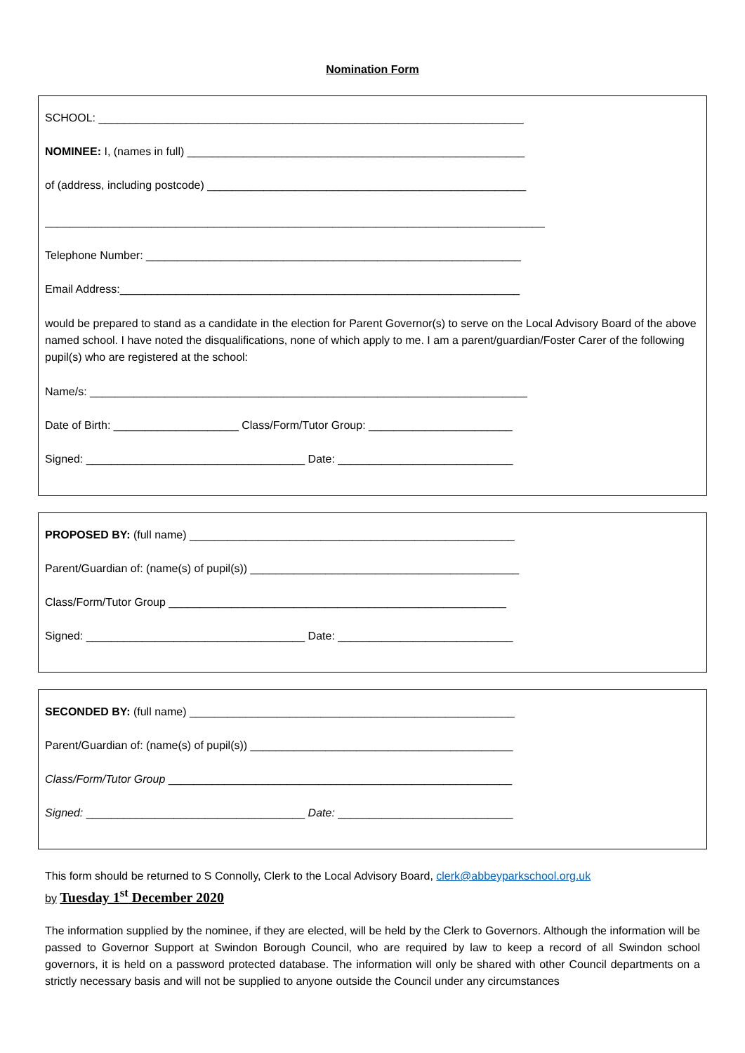Nomination Form
SCHOOL: ____________________________________________________________________
NOMINEE: I, (names in full) ______________________________________________________
of (address, including postcode) ___________________________________________________
________________________________________________________________________________
Telephone Number: ____________________________________________________________
Email Address:________________________________________________________________
would be prepared to stand as a candidate in the election for Parent Governor(s) to serve on the Local Advisory Board of the above named school. I have noted the disqualifications, none of which apply to me. I am a parent/guardian/Foster Carer of the following pupil(s) who are registered at the school:
Name/s: ______________________________________________________________________
Date of Birth: ____________________ Class/Form/Tutor Group: _______________________
Signed: ___________________________________ Date: ____________________________
PROPOSED BY: (full name) ____________________________________________________
Parent/Guardian of: (name(s) of pupil(s)) ___________________________________________
Class/Form/Tutor Group ______________________________________________________
Signed: ___________________________________ Date: ____________________________
SECONDED BY: (full name) ____________________________________________________
Parent/Guardian of: (name(s) of pupil(s)) __________________________________________
Class/Form/Tutor Group _______________________________________________________
Signed: ___________________________________ Date: ____________________________
This form should be returned to S Connolly, Clerk to the Local Advisory Board, clerk@abbeyparkschool.org.uk
by Tuesday 1<sup>st</sup> December 2020
The information supplied by the nominee, if they are elected, will be held by the Clerk to Governors. Although the information will be passed to Governor Support at Swindon Borough Council, who are required by law to keep a record of all Swindon school governors, it is held on a password protected database. The information will only be shared with other Council departments on a strictly necessary basis and will not be supplied to anyone outside the Council under any circumstances